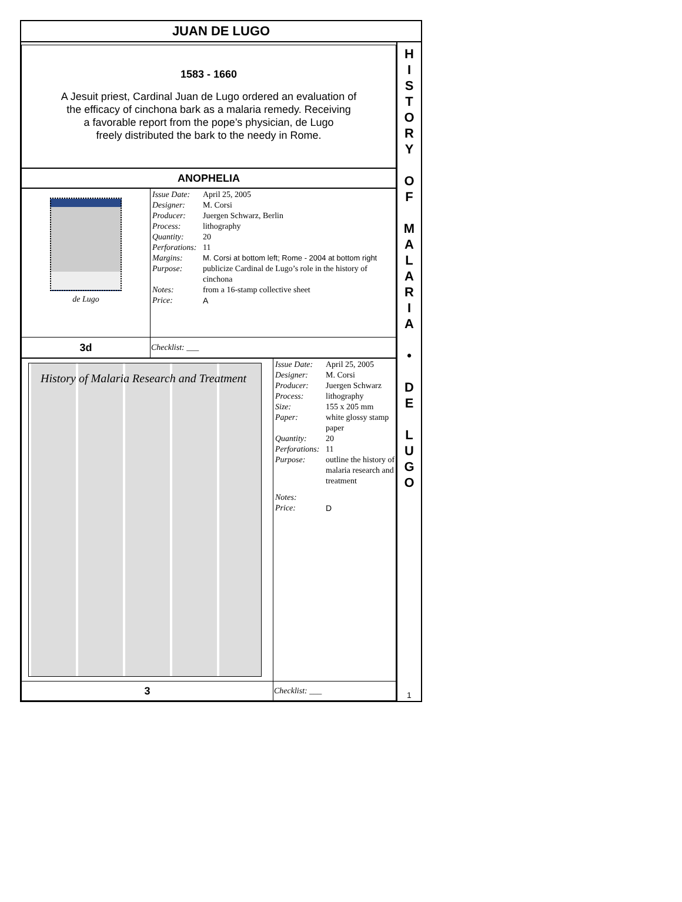JUAN DE LUGO
1583 - 1660
A Jesuit priest, Cardinal Juan de Lugo ordered an evaluation of
the efficacy of cinchona bark as a malaria remedy. Receiving
a favorable report from the pope’s physician, de Lugo
freely distributed the bark to the needy in Rome.
ANOPHELIA
| de Lugo | / Issue Date: / April 25, 2005 / / Designer: / M. Corsi / / Producer: / Juergen Schwarz, Berlin / / Process: / lithography / / Quantity: / 20 / / Perforations: / 11 / / Margins: / M. Corsi at bottom left; Rome - 2004 at bottom right / / Purpose: / publicize Cardinal de Lugo’s role in the history of cinchona / / Notes: / from a 16-stamp collective sheet / / Price: / A / |
| 3d | Checklist: ___ |
| History of Malaria Research and Treatment | / Issue Date: / April 25, 2005 / / Designer: / M. Corsi / / Producer: / Juergen Schwarz / / Process: / lithography / / Size: / 155 x 205 mm / / Paper: / white glossy stamp paper / / Quantity: / 20 / / Perforations: / 11 / / Purpose: / outline the history of malaria research and treatment / / Notes: / / / Price: / D / |
| 3 | Checklist: ___ |
H
I
S
T
O
R
Y
O
F
M
A
L
A
R
I
A
•
D
E
L
U
G
O
1